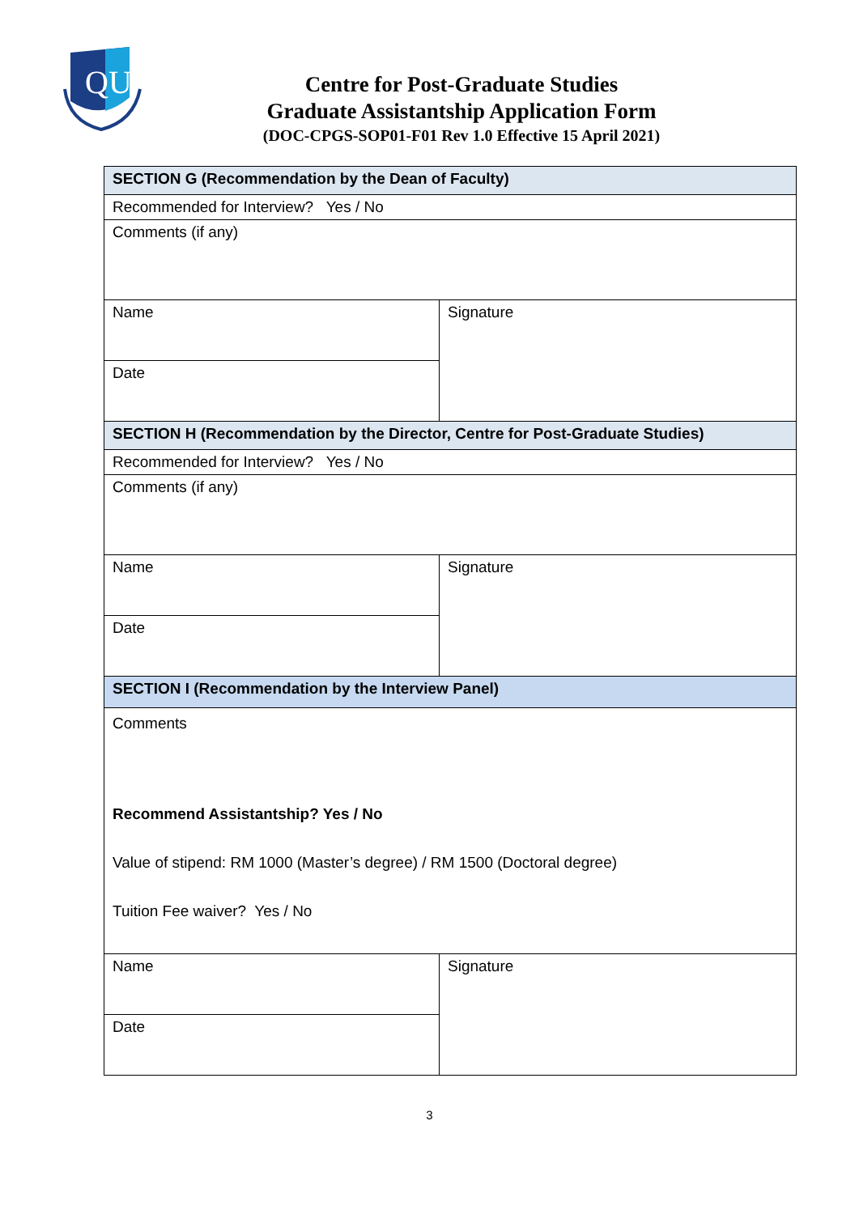QU
Centre for Post-Graduate Studies
Graduate Assistantship Application Form
(DOC-CPGS-SOP01-F01 Rev 1.0 Effective 15 April 2021)
| SECTION G (Recommendation by the Dean of Faculty) | |
| Recommended for Interview? Yes / No | |
| Comments (if any) | |
| Name | Signature |
| Date | |
| SECTION H (Recommendation by the Director, Centre for Post-Graduate Studies) | |
| Recommended for Interview? Yes / No | |
| Comments (if any) | |
| Name | Signature |
| Date | |
| SECTION I (Recommendation by the Interview Panel) | |
| Comments Recommend Assistantship? Yes / No Value of stipend: RM 1000 (Master’s degree) / RM 1500 (Doctoral degree) Tuition Fee waiver? Yes / No | |
| Name | Signature |
| Date | |
3